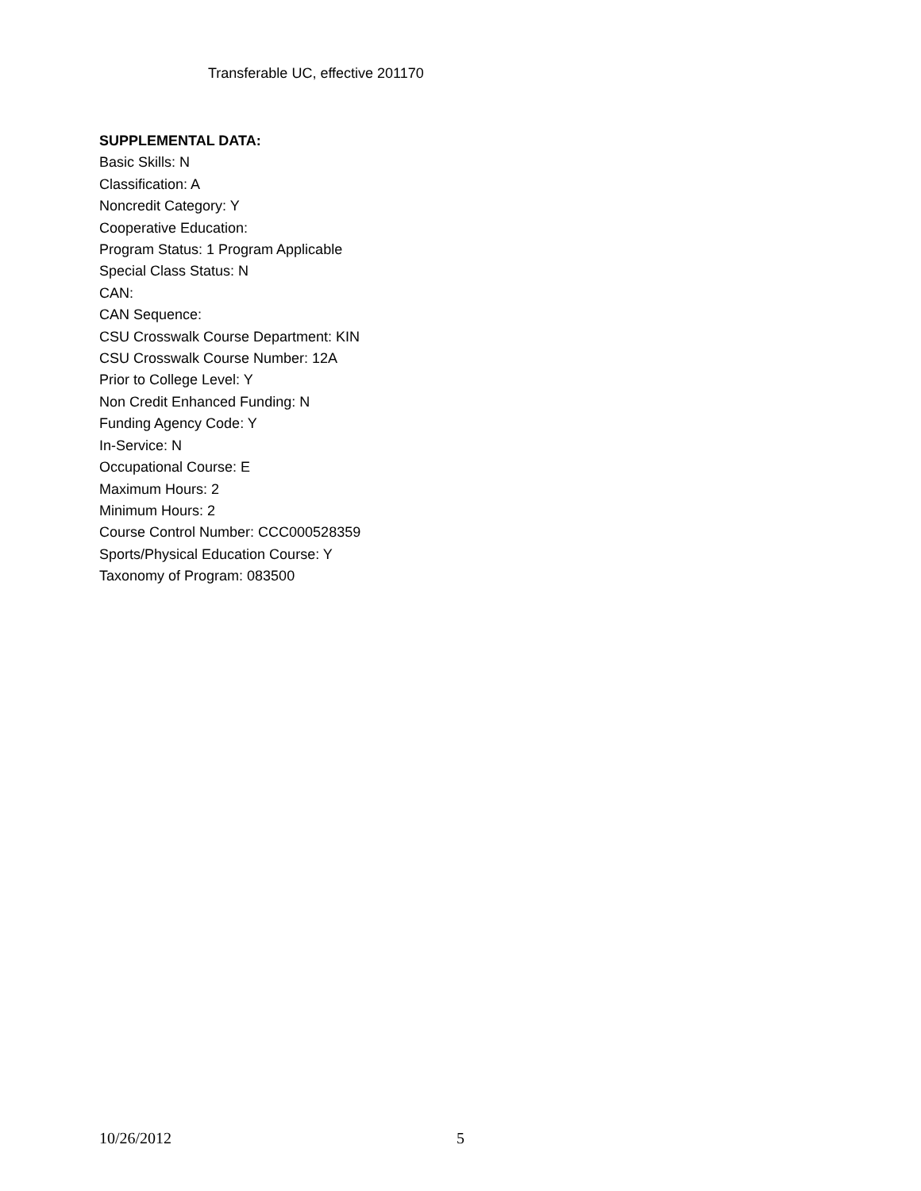Transferable UC, effective 201170
SUPPLEMENTAL DATA:
Basic Skills: N
Classification: A
Noncredit Category: Y
Cooperative Education:
Program Status: 1 Program Applicable
Special Class Status: N
CAN:
CAN Sequence:
CSU Crosswalk Course Department: KIN
CSU Crosswalk Course Number: 12A
Prior to College Level: Y
Non Credit Enhanced Funding: N
Funding Agency Code: Y
In-Service: N
Occupational Course: E
Maximum Hours: 2
Minimum Hours: 2
Course Control Number: CCC000528359
Sports/Physical Education Course: Y
Taxonomy of Program: 083500
10/26/2012 5